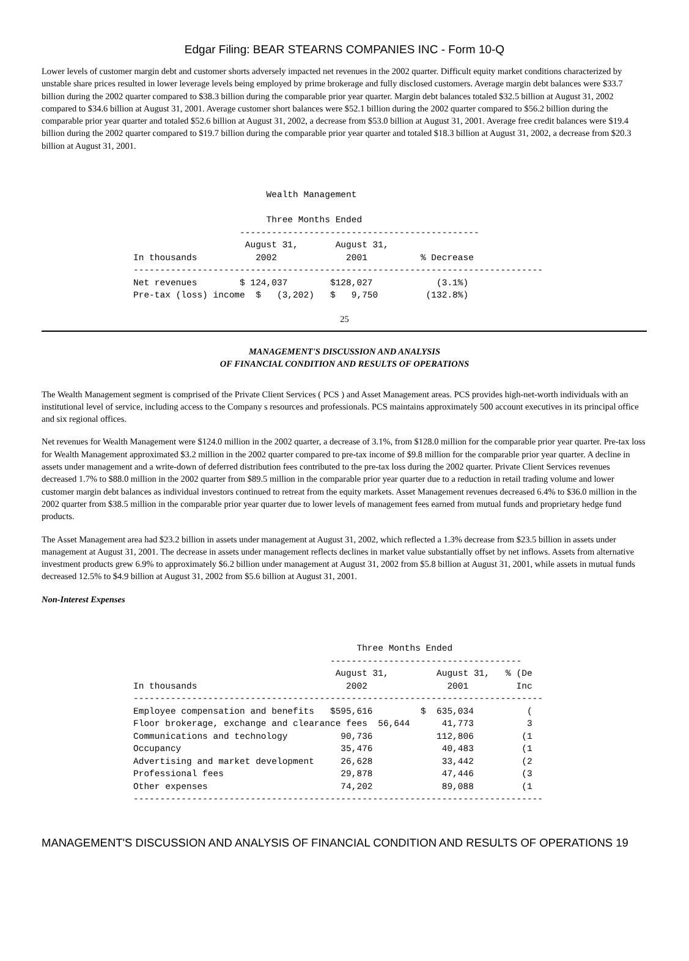Edgar Filing: BEAR STEARNS COMPANIES INC - Form 10-Q
Lower levels of customer margin debt and customer shorts adversely impacted net revenues in the 2002 quarter. Difficult equity market conditions characterized by unstable share prices resulted in lower leverage levels being employed by prime brokerage and fully disclosed customers. Average margin debt balances were $33.7 billion during the 2002 quarter compared to $38.3 billion during the comparable prior year quarter. Margin debt balances totaled $32.5 billion at August 31, 2002 compared to $34.6 billion at August 31, 2001. Average customer short balances were $52.1 billion during the 2002 quarter compared to $56.2 billion during the comparable prior year quarter and totaled $52.6 billion at August 31, 2002, a decrease from $53.0 billion at August 31, 2001. Average free credit balances were $19.4 billion during the 2002 quarter compared to $19.7 billion during the comparable prior year quarter and totaled $18.3 billion at August 31, 2002, a decrease from $20.3 billion at August 31, 2001.
                         Wealth Management

                         Three Months Ended
                    ---------------------------------------------
                     August 31,       August 31,
In thousands           2002             2001          % Decrease
-----------------------------------------------------------------------------
Net revenues        $ 124,037        $128,027            (3.1%)
Pre-tax (loss) income  $   (3,202)   $   9,750         (132.8%)
25
MANAGEMENT'S DISCUSSION AND ANALYSIS
OF FINANCIAL CONDITION AND RESULTS OF OPERATIONS
The Wealth Management segment is comprised of the Private Client Services ( PCS ) and Asset Management areas. PCS provides high-net-worth individuals with an institutional level of service, including access to the Company s resources and professionals. PCS maintains approximately 500 account executives in its principal office and six regional offices.
Net revenues for Wealth Management were $124.0 million in the 2002 quarter, a decrease of 3.1%, from $128.0 million for the comparable prior year quarter. Pre-tax loss for Wealth Management approximated $3.2 million in the 2002 quarter compared to pre-tax income of $9.8 million for the comparable prior year quarter. A decline in assets under management and a write-down of deferred distribution fees contributed to the pre-tax loss during the 2002 quarter. Private Client Services revenues decreased 1.7% to $88.0 million in the 2002 quarter from $89.5 million in the comparable prior year quarter due to a reduction in retail trading volume and lower customer margin debt balances as individual investors continued to retreat from the equity markets. Asset Management revenues decreased 6.4% to $36.0 million in the 2002 quarter from $38.5 million in the comparable prior year quarter due to lower levels of management fees earned from mutual funds and proprietary hedge fund products.
The Asset Management area had $23.2 billion in assets under management at August 31, 2002, which reflected a 1.3% decrease from $23.5 billion in assets under management at August 31, 2001. The decrease in assets under management reflects declines in market value substantially offset by net inflows. Assets from alternative investment products grew 6.9% to approximately $6.2 billion under management at August 31, 2002 from $5.8 billion at August 31, 2001, while assets in mutual funds decreased 12.5% to $4.9 billion at August 31, 2002 from $5.6 billion at August 31, 2001.
Non-Interest Expenses
                                          Three Months Ended
                                     ------------------------------------
                                      August 31,         August 31,   % (De
In thousands                            2002               2001         Inc
-----------------------------------------------------------------------------
Employee compensation and benefits   $595,616         $  635,034          (
Floor brokerage, exchange and clearance fees  56,644      41,773          3
Communications and technology          90,736            112,806         (1
Occupancy                              35,476             40,483         (1
Advertising and market development     26,628             33,442         (2
Professional fees                      29,878             47,446         (3
Other expenses                         74,202             89,088         (1
-----------------------------------------------------------------------------
MANAGEMENT'S DISCUSSION AND ANALYSIS OF FINANCIAL CONDITION AND RESULTS OF OPERATIONS 19